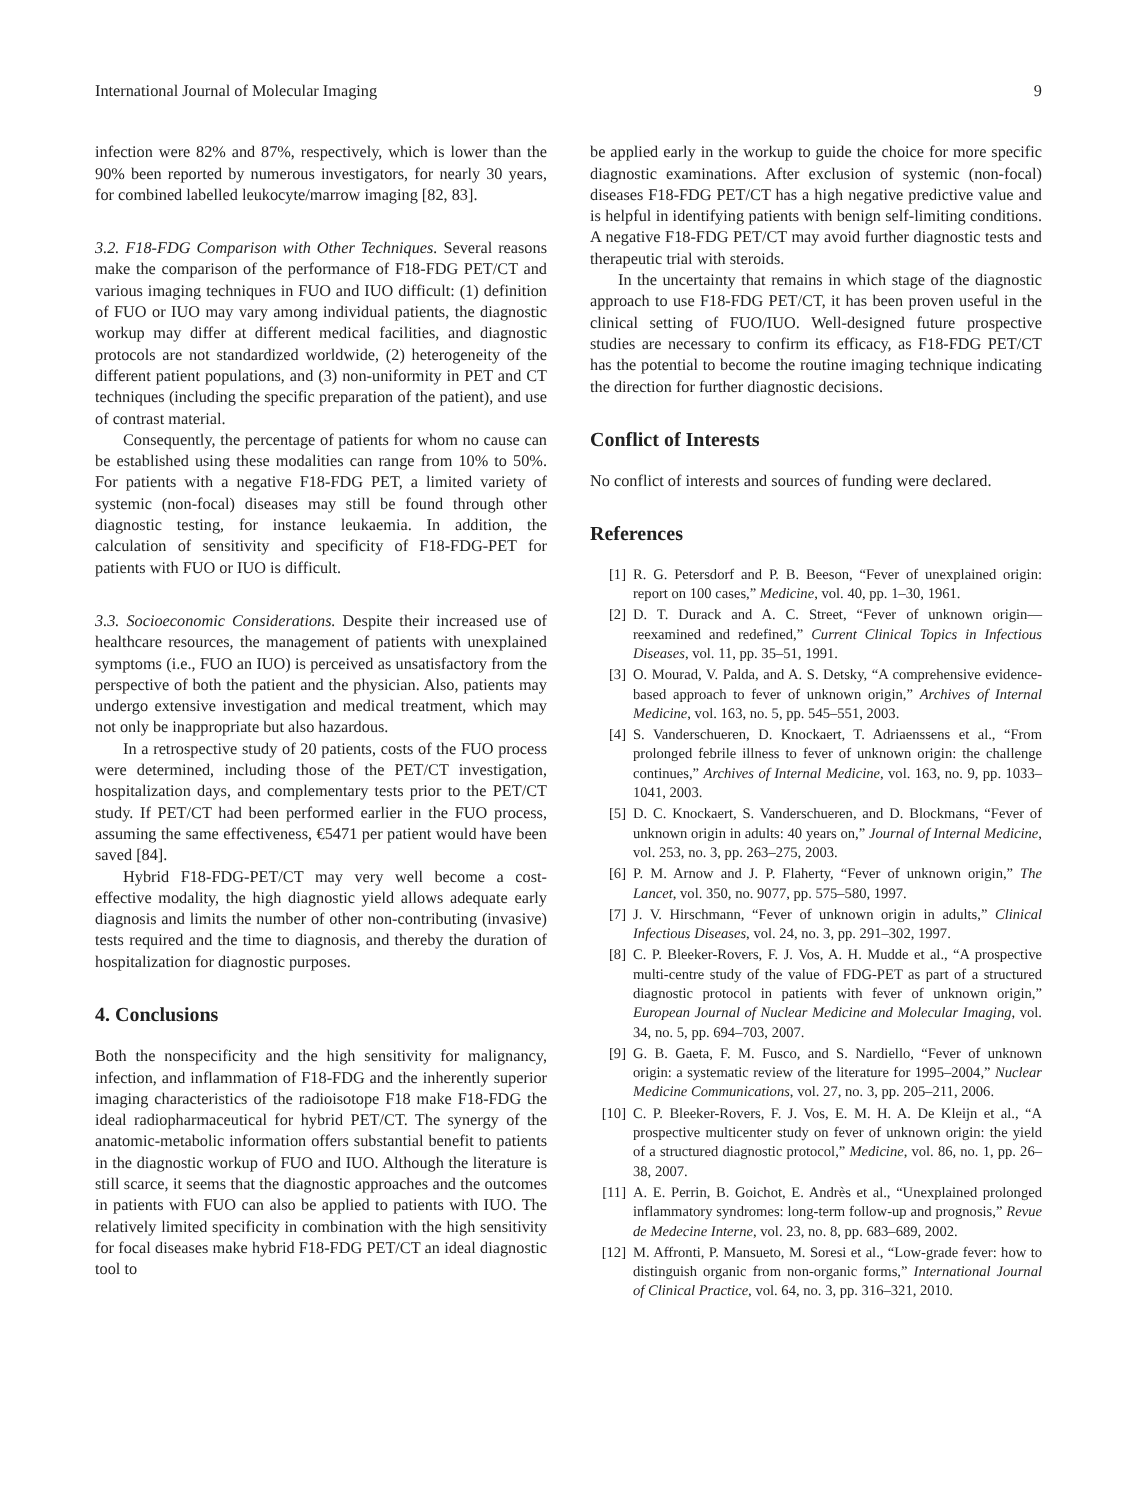International Journal of Molecular Imaging 9
infection were 82% and 87%, respectively, which is lower than the 90% been reported by numerous investigators, for nearly 30 years, for combined labelled leukocyte/marrow imaging [82, 83].
3.2. F18-FDG Comparison with Other Techniques. Several reasons make the comparison of the performance of F18-FDG PET/CT and various imaging techniques in FUO and IUO difficult: (1) definition of FUO or IUO may vary among individual patients, the diagnostic workup may differ at different medical facilities, and diagnostic protocols are not standardized worldwide, (2) heterogeneity of the different patient populations, and (3) non-uniformity in PET and CT techniques (including the specific preparation of the patient), and use of contrast material.
Consequently, the percentage of patients for whom no cause can be established using these modalities can range from 10% to 50%. For patients with a negative F18-FDG PET, a limited variety of systemic (non-focal) diseases may still be found through other diagnostic testing, for instance leukaemia. In addition, the calculation of sensitivity and specificity of F18-FDG-PET for patients with FUO or IUO is difficult.
3.3. Socioeconomic Considerations. Despite their increased use of healthcare resources, the management of patients with unexplained symptoms (i.e., FUO an IUO) is perceived as unsatisfactory from the perspective of both the patient and the physician. Also, patients may undergo extensive investigation and medical treatment, which may not only be inappropriate but also hazardous.
In a retrospective study of 20 patients, costs of the FUO process were determined, including those of the PET/CT investigation, hospitalization days, and complementary tests prior to the PET/CT study. If PET/CT had been performed earlier in the FUO process, assuming the same effectiveness, €5471 per patient would have been saved [84].
Hybrid F18-FDG-PET/CT may very well become a cost-effective modality, the high diagnostic yield allows adequate early diagnosis and limits the number of other non-contributing (invasive) tests required and the time to diagnosis, and thereby the duration of hospitalization for diagnostic purposes.
4. Conclusions
Both the nonspecificity and the high sensitivity for malignancy, infection, and inflammation of F18-FDG and the inherently superior imaging characteristics of the radioisotope F18 make F18-FDG the ideal radiopharmaceutical for hybrid PET/CT. The synergy of the anatomic-metabolic information offers substantial benefit to patients in the diagnostic workup of FUO and IUO. Although the literature is still scarce, it seems that the diagnostic approaches and the outcomes in patients with FUO can also be applied to patients with IUO. The relatively limited specificity in combination with the high sensitivity for focal diseases make hybrid F18-FDG PET/CT an ideal diagnostic tool to
be applied early in the workup to guide the choice for more specific diagnostic examinations. After exclusion of systemic (non-focal) diseases F18-FDG PET/CT has a high negative predictive value and is helpful in identifying patients with benign self-limiting conditions. A negative F18-FDG PET/CT may avoid further diagnostic tests and therapeutic trial with steroids.
In the uncertainty that remains in which stage of the diagnostic approach to use F18-FDG PET/CT, it has been proven useful in the clinical setting of FUO/IUO. Well-designed future prospective studies are necessary to confirm its efficacy, as F18-FDG PET/CT has the potential to become the routine imaging technique indicating the direction for further diagnostic decisions.
Conflict of Interests
No conflict of interests and sources of funding were declared.
References
[1] R. G. Petersdorf and P. B. Beeson, “Fever of unexplained origin: report on 100 cases,” Medicine, vol. 40, pp. 1–30, 1961.
[2] D. T. Durack and A. C. Street, “Fever of unknown origin—reexamined and redefined,” Current Clinical Topics in Infectious Diseases, vol. 11, pp. 35–51, 1991.
[3] O. Mourad, V. Palda, and A. S. Detsky, “A comprehensive evidence-based approach to fever of unknown origin,” Archives of Internal Medicine, vol. 163, no. 5, pp. 545–551, 2003.
[4] S. Vanderschueren, D. Knockaert, T. Adriaenssens et al., “From prolonged febrile illness to fever of unknown origin: the challenge continues,” Archives of Internal Medicine, vol. 163, no. 9, pp. 1033–1041, 2003.
[5] D. C. Knockaert, S. Vanderschueren, and D. Blockmans, “Fever of unknown origin in adults: 40 years on,” Journal of Internal Medicine, vol. 253, no. 3, pp. 263–275, 2003.
[6] P. M. Arnow and J. P. Flaherty, “Fever of unknown origin,” The Lancet, vol. 350, no. 9077, pp. 575–580, 1997.
[7] J. V. Hirschmann, “Fever of unknown origin in adults,” Clinical Infectious Diseases, vol. 24, no. 3, pp. 291–302, 1997.
[8] C. P. Bleeker-Rovers, F. J. Vos, A. H. Mudde et al., “A prospective multi-centre study of the value of FDG-PET as part of a structured diagnostic protocol in patients with fever of unknown origin,” European Journal of Nuclear Medicine and Molecular Imaging, vol. 34, no. 5, pp. 694–703, 2007.
[9] G. B. Gaeta, F. M. Fusco, and S. Nardiello, “Fever of unknown origin: a systematic review of the literature for 1995–2004,” Nuclear Medicine Communications, vol. 27, no. 3, pp. 205–211, 2006.
[10] C. P. Bleeker-Rovers, F. J. Vos, E. M. H. A. De Kleijn et al., “A prospective multicenter study on fever of unknown origin: the yield of a structured diagnostic protocol,” Medicine, vol. 86, no. 1, pp. 26–38, 2007.
[11] A. E. Perrin, B. Goichot, E. Andrès et al., “Unexplained prolonged inflammatory syndromes: long-term follow-up and prognosis,” Revue de Medecine Interne, vol. 23, no. 8, pp. 683–689, 2002.
[12] M. Affronti, P. Mansueto, M. Soresi et al., “Low-grade fever: how to distinguish organic from non-organic forms,” International Journal of Clinical Practice, vol. 64, no. 3, pp. 316–321, 2010.